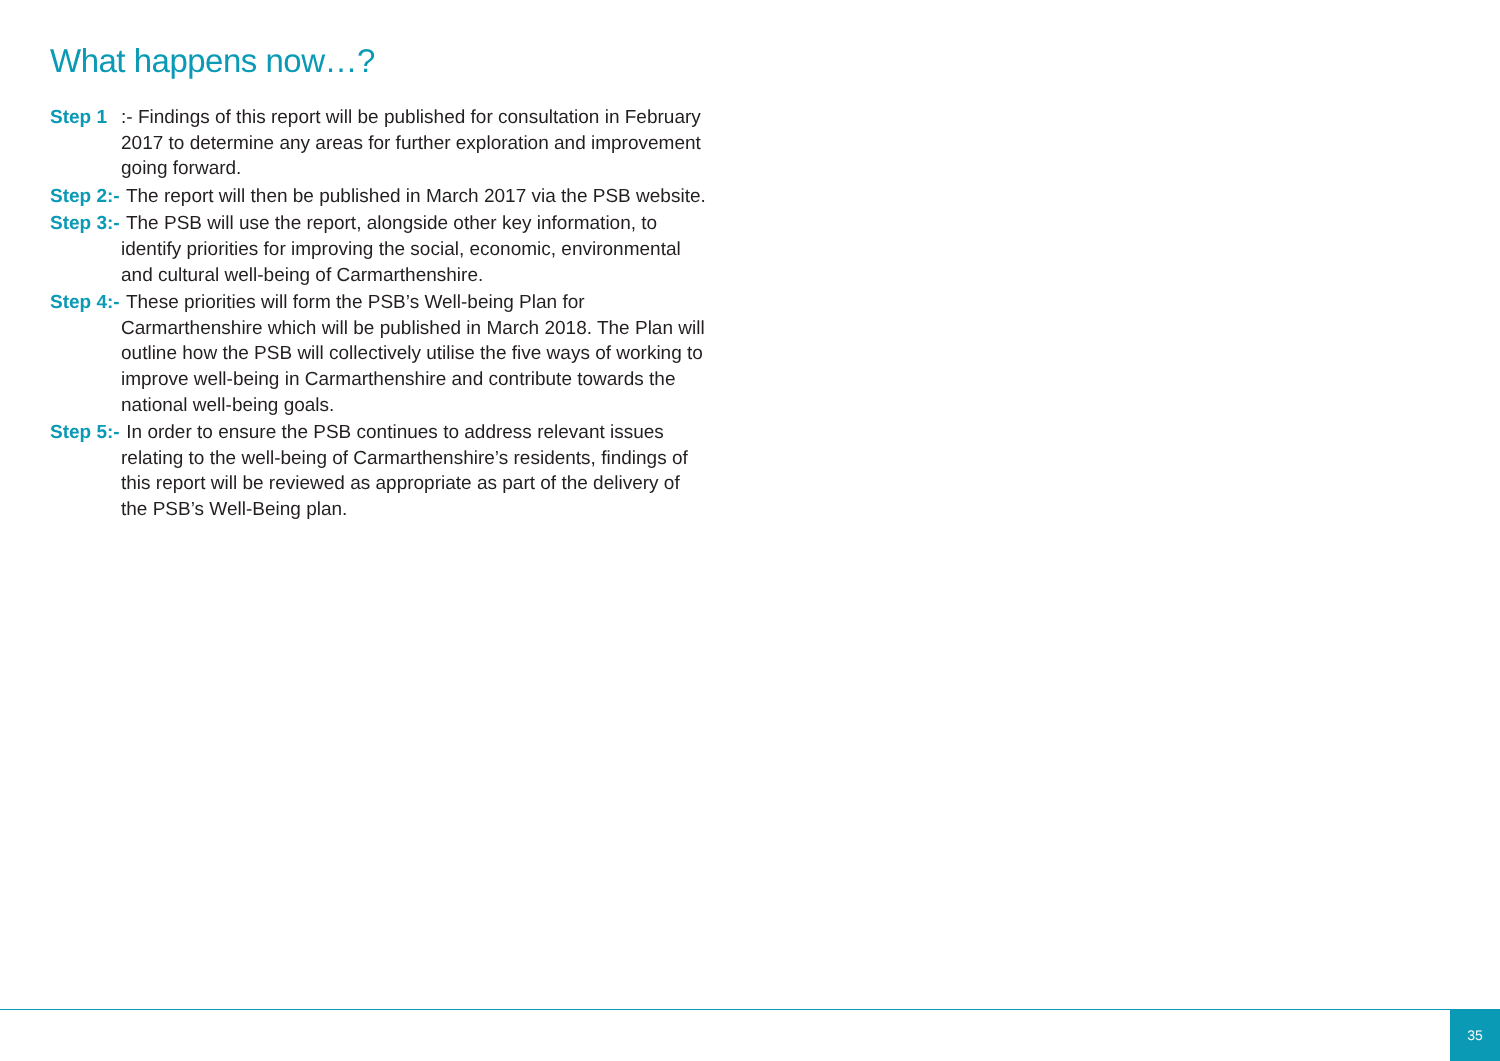What happens now…?
Step 1:- Findings of this report will be published for consultation in February 2017 to determine any areas for further exploration and improvement going forward.
Step 2:- The report will then be published in March 2017 via the PSB website.
Step 3:- The PSB will use the report, alongside other key information, to identify priorities for improving the social, economic, environmental and cultural well-being of Carmarthenshire.
Step 4:- These priorities will form the PSB’s Well-being Plan for Carmarthenshire which will be published in March 2018. The Plan will outline how the PSB will collectively utilise the five ways of working to improve well-being in Carmarthenshire and contribute towards the national well-being goals.
Step 5:- In order to ensure the PSB continues to address relevant issues relating to the well-being of Carmarthenshire’s residents, findings of this report will be reviewed as appropriate as part of the delivery of the PSB’s Well-Being plan.
35